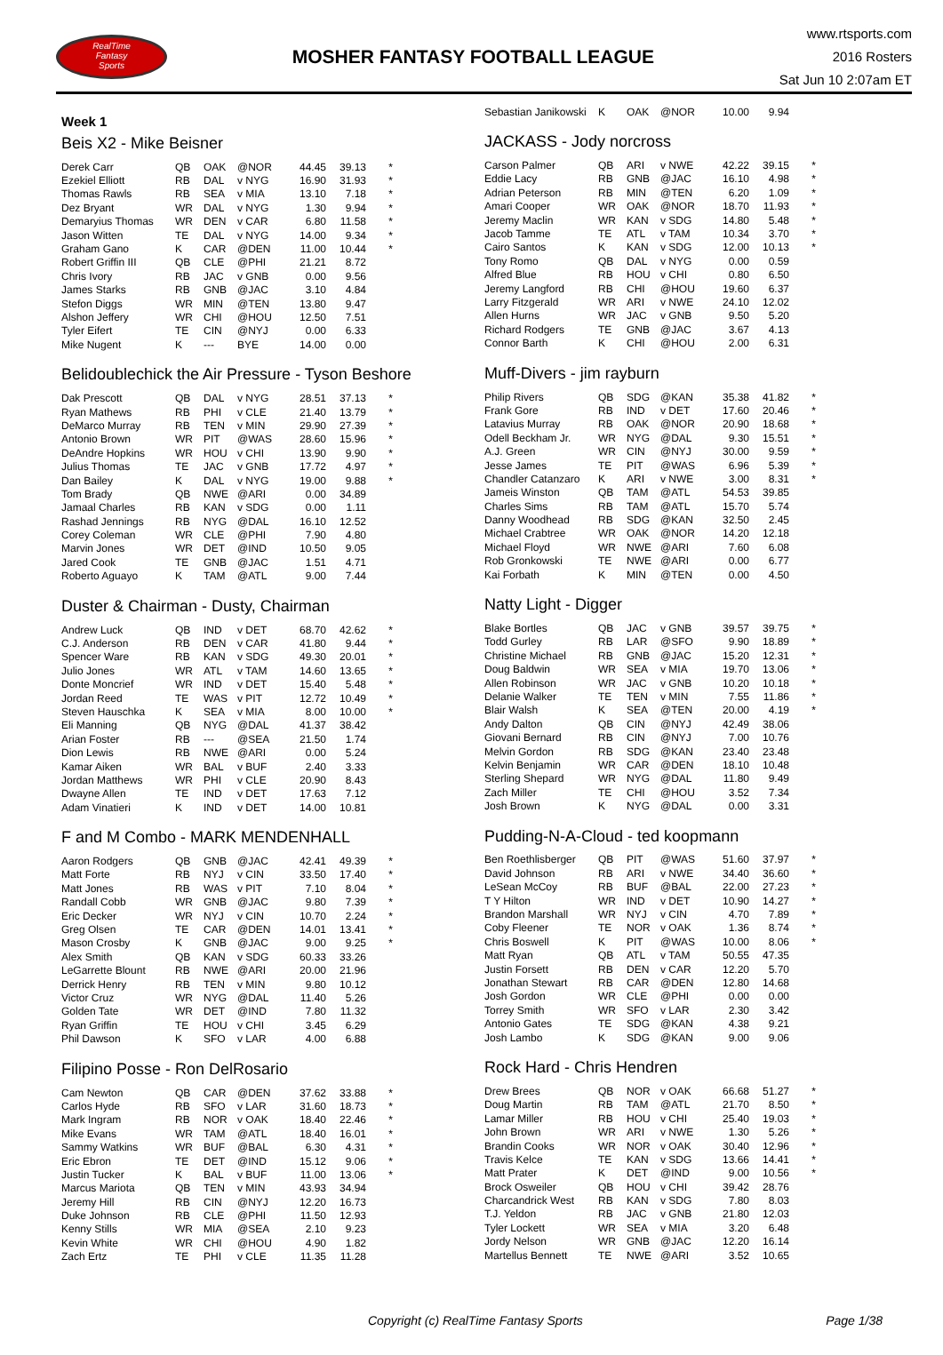RealTime
Fantasy
Sports
MOSHER FANTASY FOOTBALL LEAGUE
www.rtsports.com
2016 Rosters
Sat Jun 10 2:07am ET
Week 1
Beis X2 - Mike Beisner
| Derek Carr | QB | OAK | @NOR | 44.45 | 39.13 | * |
| Ezekiel Elliott | RB | DAL | v NYG | 16.90 | 31.93 | * |
| Thomas Rawls | RB | SEA | v MIA | 13.10 | 7.18 | * |
| Dez Bryant | WR | DAL | v NYG | 1.30 | 9.94 | * |
| Demaryius Thomas | WR | DEN | v CAR | 6.80 | 11.58 | * |
| Jason Witten | TE | DAL | v NYG | 14.00 | 9.34 | * |
| Graham Gano | K | CAR | @DEN | 11.00 | 10.44 | * |
| Robert Griffin III | QB | CLE | @PHI | 21.21 | 8.72 | |
| Chris Ivory | RB | JAC | v GNB | 0.00 | 9.56 | |
| James Starks | RB | GNB | @JAC | 3.10 | 4.84 | |
| Stefon Diggs | WR | MIN | @TEN | 13.80 | 9.47 | |
| Alshon Jeffery | WR | CHI | @HOU | 12.50 | 7.51 | |
| Tyler Eifert | TE | CIN | @NYJ | 0.00 | 6.33 | |
| Mike Nugent | K | --- | BYE | 14.00 | 0.00 | |
Belidoublechick the Air Pressure - Tyson Beshore
| Dak Prescott | QB | DAL | v NYG | 28.51 | 37.13 | * |
| Ryan Mathews | RB | PHI | v CLE | 21.40 | 13.79 | * |
| DeMarco Murray | RB | TEN | v MIN | 29.90 | 27.39 | * |
| Antonio Brown | WR | PIT | @WAS | 28.60 | 15.96 | * |
| DeAndre Hopkins | WR | HOU | v CHI | 13.90 | 9.90 | * |
| Julius Thomas | TE | JAC | v GNB | 17.72 | 4.97 | * |
| Dan Bailey | K | DAL | v NYG | 19.00 | 9.88 | * |
| Tom Brady | QB | NWE | @ARI | 0.00 | 34.89 | |
| Jamaal Charles | RB | KAN | v SDG | 0.00 | 1.11 | |
| Rashad Jennings | RB | NYG | @DAL | 16.10 | 12.52 | |
| Corey Coleman | WR | CLE | @PHI | 7.90 | 4.80 | |
| Marvin Jones | WR | DET | @IND | 10.50 | 9.05 | |
| Jared Cook | TE | GNB | @JAC | 1.51 | 4.71 | |
| Roberto Aguayo | K | TAM | @ATL | 9.00 | 7.44 | |
Duster & Chairman - Dusty, Chairman
| Andrew Luck | QB | IND | v DET | 68.70 | 42.62 | * |
| C.J. Anderson | RB | DEN | v CAR | 41.80 | 9.44 | * |
| Spencer Ware | RB | KAN | v SDG | 49.30 | 20.01 | * |
| Julio Jones | WR | ATL | v TAM | 14.60 | 13.65 | * |
| Donte Moncrief | WR | IND | v DET | 15.40 | 5.48 | * |
| Jordan Reed | TE | WAS | v PIT | 12.72 | 10.49 | * |
| Steven Hauschka | K | SEA | v MIA | 8.00 | 10.00 | * |
| Eli Manning | QB | NYG | @DAL | 41.37 | 38.42 | |
| Arian Foster | RB | --- | @SEA | 21.50 | 1.74 | |
| Dion Lewis | RB | NWE | @ARI | 0.00 | 5.24 | |
| Kamar Aiken | WR | BAL | v BUF | 2.40 | 3.33 | |
| Jordan Matthews | WR | PHI | v CLE | 20.90 | 8.43 | |
| Dwayne Allen | TE | IND | v DET | 17.63 | 7.12 | |
| Adam Vinatieri | K | IND | v DET | 14.00 | 10.81 | |
F and M Combo - MARK MENDENHALL
| Aaron Rodgers | QB | GNB | @JAC | 42.41 | 49.39 | * |
| Matt Forte | RB | NYJ | v CIN | 33.50 | 17.40 | * |
| Matt Jones | RB | WAS | v PIT | 7.10 | 8.04 | * |
| Randall Cobb | WR | GNB | @JAC | 9.80 | 7.39 | * |
| Eric Decker | WR | NYJ | v CIN | 10.70 | 2.24 | * |
| Greg Olsen | TE | CAR | @DEN | 14.01 | 13.41 | * |
| Mason Crosby | K | GNB | @JAC | 9.00 | 9.25 | * |
| Alex Smith | QB | KAN | v SDG | 60.33 | 33.26 | |
| LeGarrette Blount | RB | NWE | @ARI | 20.00 | 21.96 | |
| Derrick Henry | RB | TEN | v MIN | 9.80 | 10.12 | |
| Victor Cruz | WR | NYG | @DAL | 11.40 | 5.26 | |
| Golden Tate | WR | DET | @IND | 7.80 | 11.32 | |
| Ryan Griffin | TE | HOU | v CHI | 3.45 | 6.29 | |
| Phil Dawson | K | SFO | v LAR | 4.00 | 6.88 | |
Filipino Posse - Ron DelRosario
| Cam Newton | QB | CAR | @DEN | 37.62 | 33.88 | * |
| Carlos Hyde | RB | SFO | v LAR | 31.60 | 18.73 | * |
| Mark Ingram | RB | NOR | v OAK | 18.40 | 22.46 | * |
| Mike Evans | WR | TAM | @ATL | 18.40 | 16.01 | * |
| Sammy Watkins | WR | BUF | @BAL | 6.30 | 4.31 | * |
| Eric Ebron | TE | DET | @IND | 15.12 | 9.06 | * |
| Justin Tucker | K | BAL | v BUF | 11.00 | 13.06 | * |
| Marcus Mariota | QB | TEN | v MIN | 43.93 | 34.94 | |
| Jeremy Hill | RB | CIN | @NYJ | 12.20 | 16.73 | |
| Duke Johnson | RB | CLE | @PHI | 11.50 | 12.93 | |
| Kenny Stills | WR | MIA | @SEA | 2.10 | 9.23 | |
| Kevin White | WR | CHI | @HOU | 4.90 | 1.82 | |
| Zach Ertz | TE | PHI | v CLE | 11.35 | 11.28 | |
| Sebastian Janikowski | K | OAK | @NOR | 10.00 | 9.94 | |
JACKASS - Jody norcross
| Carson Palmer | QB | ARI | v NWE | 42.22 | 39.15 | * |
| Eddie Lacy | RB | GNB | @JAC | 16.10 | 4.98 | * |
| Adrian Peterson | RB | MIN | @TEN | 6.20 | 1.09 | * |
| Amari Cooper | WR | OAK | @NOR | 18.70 | 11.93 | * |
| Jeremy Maclin | WR | KAN | v SDG | 14.80 | 5.48 | * |
| Jacob Tamme | TE | ATL | v TAM | 10.34 | 3.70 | * |
| Cairo Santos | K | KAN | v SDG | 12.00 | 10.13 | * |
| Tony Romo | QB | DAL | v NYG | 0.00 | 0.59 | |
| Alfred Blue | RB | HOU | v CHI | 0.80 | 6.50 | |
| Jeremy Langford | RB | CHI | @HOU | 19.60 | 6.37 | |
| Larry Fitzgerald | WR | ARI | v NWE | 24.10 | 12.02 | |
| Allen Hurns | WR | JAC | v GNB | 9.50 | 5.20 | |
| Richard Rodgers | TE | GNB | @JAC | 3.67 | 4.13 | |
| Connor Barth | K | CHI | @HOU | 2.00 | 6.31 | |
Muff-Divers - jim rayburn
| Philip Rivers | QB | SDG | @KAN | 35.38 | 41.82 | * |
| Frank Gore | RB | IND | v DET | 17.60 | 20.46 | * |
| Latavius Murray | RB | OAK | @NOR | 20.90 | 18.68 | * |
| Odell Beckham Jr. | WR | NYG | @DAL | 9.30 | 15.51 | * |
| A.J. Green | WR | CIN | @NYJ | 30.00 | 9.59 | * |
| Jesse James | TE | PIT | @WAS | 6.96 | 5.39 | * |
| Chandler Catanzaro | K | ARI | v NWE | 3.00 | 8.31 | * |
| Jameis Winston | QB | TAM | @ATL | 54.53 | 39.85 | |
| Charles Sims | RB | TAM | @ATL | 15.70 | 5.74 | |
| Danny Woodhead | RB | SDG | @KAN | 32.50 | 2.45 | |
| Michael Crabtree | WR | OAK | @NOR | 14.20 | 12.18 | |
| Michael Floyd | WR | NWE | @ARI | 7.60 | 6.08 | |
| Rob Gronkowski | TE | NWE | @ARI | 0.00 | 6.77 | |
| Kai Forbath | K | MIN | @TEN | 0.00 | 4.50 | |
Natty Light - Digger
| Blake Bortles | QB | JAC | v GNB | 39.57 | 39.75 | * |
| Todd Gurley | RB | LAR | @SFO | 9.90 | 18.89 | * |
| Christine Michael | RB | GNB | @JAC | 15.20 | 12.31 | * |
| Doug Baldwin | WR | SEA | v MIA | 19.70 | 13.06 | * |
| Allen Robinson | WR | JAC | v GNB | 10.20 | 10.18 | * |
| Delanie Walker | TE | TEN | v MIN | 7.55 | 11.86 | * |
| Blair Walsh | K | SEA | @TEN | 20.00 | 4.19 | * |
| Andy Dalton | QB | CIN | @NYJ | 42.49 | 38.06 | |
| Giovani Bernard | RB | CIN | @NYJ | 7.00 | 10.76 | |
| Melvin Gordon | RB | SDG | @KAN | 23.40 | 23.48 | |
| Kelvin Benjamin | WR | CAR | @DEN | 18.10 | 10.48 | |
| Sterling Shepard | WR | NYG | @DAL | 11.80 | 9.49 | |
| Zach Miller | TE | CHI | @HOU | 3.52 | 7.34 | |
| Josh Brown | K | NYG | @DAL | 0.00 | 3.31 | |
Pudding-N-A-Cloud - ted koopmann
| Ben Roethlisberger | QB | PIT | @WAS | 51.60 | 37.97 | * |
| David Johnson | RB | ARI | v NWE | 34.40 | 36.60 | * |
| LeSean McCoy | RB | BUF | @BAL | 22.00 | 27.23 | * |
| T Y Hilton | WR | IND | v DET | 10.90 | 14.27 | * |
| Brandon Marshall | WR | NYJ | v CIN | 4.70 | 7.89 | * |
| Coby Fleener | TE | NOR | v OAK | 1.36 | 8.74 | * |
| Chris Boswell | K | PIT | @WAS | 10.00 | 8.06 | * |
| Matt Ryan | QB | ATL | v TAM | 50.55 | 47.35 | |
| Justin Forsett | RB | DEN | v CAR | 12.20 | 5.70 | |
| Jonathan Stewart | RB | CAR | @DEN | 12.80 | 14.68 | |
| Josh Gordon | WR | CLE | @PHI | 0.00 | 0.00 | |
| Torrey Smith | WR | SFO | v LAR | 2.30 | 3.42 | |
| Antonio Gates | TE | SDG | @KAN | 4.38 | 9.21 | |
| Josh Lambo | K | SDG | @KAN | 9.00 | 9.06 | |
Rock Hard - Chris Hendren
| Drew Brees | QB | NOR | v OAK | 66.68 | 51.27 | * |
| Doug Martin | RB | TAM | @ATL | 21.70 | 8.50 | * |
| Lamar Miller | RB | HOU | v CHI | 25.40 | 19.03 | * |
| John Brown | WR | ARI | v NWE | 1.30 | 5.26 | * |
| Brandin Cooks | WR | NOR | v OAK | 30.40 | 12.96 | * |
| Travis Kelce | TE | KAN | v SDG | 13.66 | 14.41 | * |
| Matt Prater | K | DET | @IND | 9.00 | 10.56 | * |
| Brock Osweiler | QB | HOU | v CHI | 39.42 | 28.76 | |
| Charcandrick West | RB | KAN | v SDG | 7.80 | 8.03 | |
| T.J. Yeldon | RB | JAC | v GNB | 21.80 | 12.03 | |
| Tyler Lockett | WR | SEA | v MIA | 3.20 | 6.48 | |
| Jordy Nelson | WR | GNB | @JAC | 12.20 | 16.14 | |
| Martellus Bennett | TE | NWE | @ARI | 3.52 | 10.65 | |
Copyright (c) RealTime Fantasy Sports Page 1/38